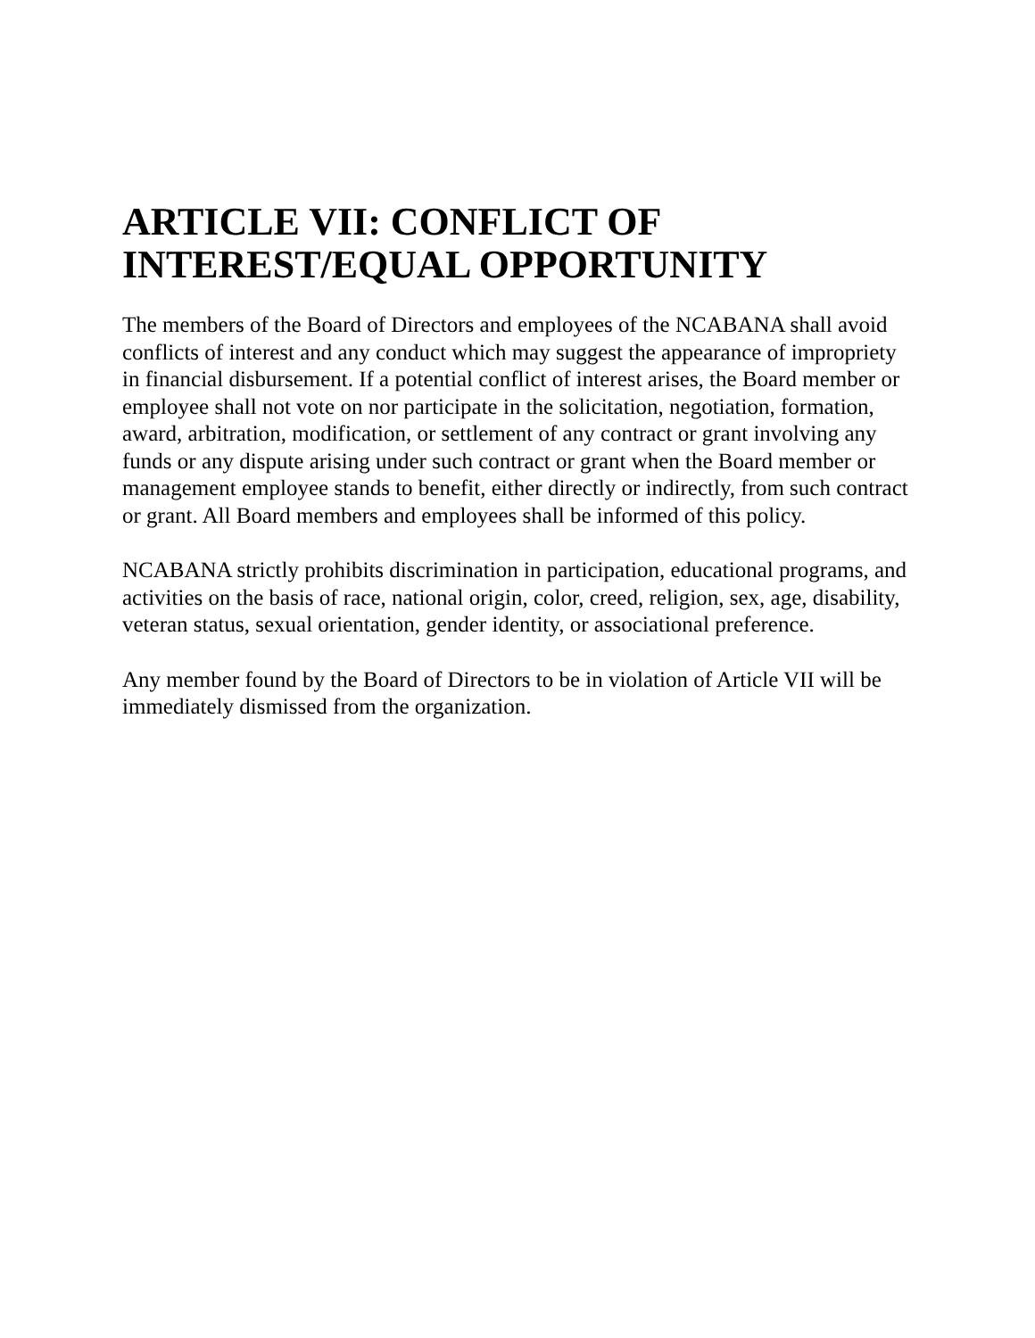ARTICLE VII: CONFLICT OF INTEREST/EQUAL OPPORTUNITY
The members of the Board of Directors and employees of the NCABANA shall avoid conflicts of interest and any conduct which may suggest the appearance of impropriety in financial disbursement. If a potential conflict of interest arises, the Board member or employee shall not vote on nor participate in the solicitation, negotiation, formation, award, arbitration, modification, or settlement of any contract or grant involving any funds or any dispute arising under such contract or grant when the Board member or management employee stands to benefit, either directly or indirectly, from such contract or grant. All Board members and employees shall be informed of this policy.
NCABANA strictly prohibits discrimination in participation, educational programs, and activities on the basis of race, national origin, color, creed, religion, sex, age, disability, veteran status, sexual orientation, gender identity, or associational preference.
Any member found by the Board of Directors to be in violation of Article VII will be immediately dismissed from the organization.